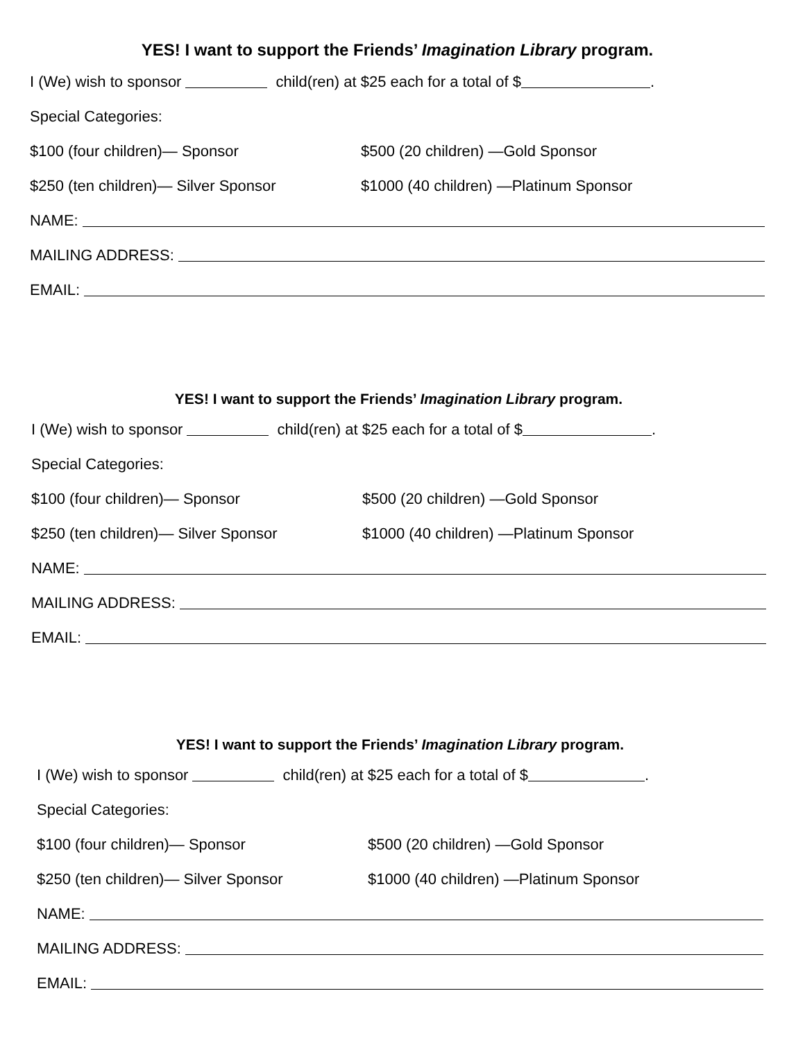YES! I want to support the Friends’ Imagination Library program.
I (We) wish to sponsor child(ren) at $25 each for a total of $ .
Special Categories:
$100 (four children)— Sponsor $500 (20 children) —Gold Sponsor
$250 (ten children)— Silver Sponsor $1000 (40 children) —Platinum Sponsor
NAME:
MAILING ADDRESS:
EMAIL:
YES! I want to support the Friends’ Imagination Library program.
I (We) wish to sponsor child(ren) at $25 each for a total of $ .
Special Categories:
$100 (four children)— Sponsor $500 (20 children) —Gold Sponsor
$250 (ten children)— Silver Sponsor $1000 (40 children) —Platinum Sponsor
NAME:
MAILING ADDRESS:
EMAIL:
YES! I want to support the Friends’ Imagination Library program.
I (We) wish to sponsor child(ren) at $25 each for a total of $ .
Special Categories:
$100 (four children)— Sponsor $500 (20 children) —Gold Sponsor
$250 (ten children)— Silver Sponsor $1000 (40 children) —Platinum Sponsor
NAME:
MAILING ADDRESS:
EMAIL: